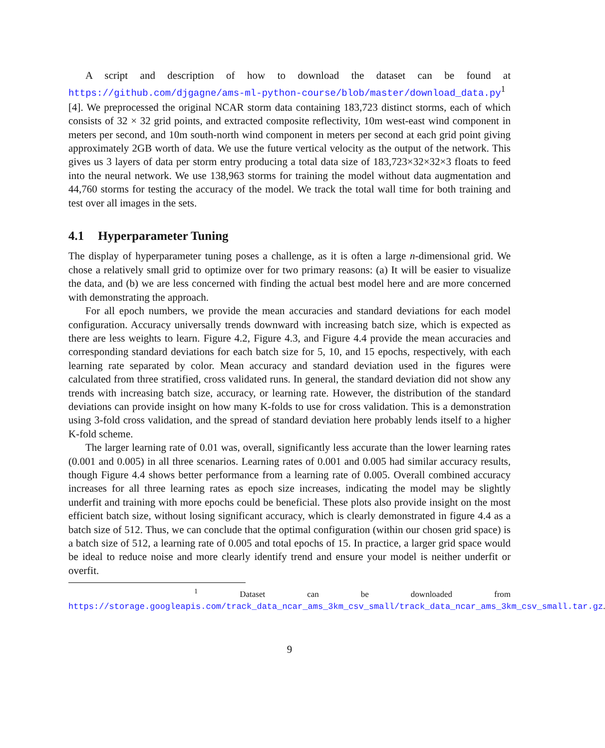A script and description of how to download the dataset can be found at https://github.com/djgagne/ams-ml-python-course/blob/master/download_data.py<sup>1</sup> [4]. We preprocessed the original NCAR storm data containing 183,723 distinct storms, each of which consists of 32 × 32 grid points, and extracted composite reflectivity, 10m west-east wind component in meters per second, and 10m south-north wind component in meters per second at each grid point giving approximately 2GB worth of data. We use the future vertical velocity as the output of the network. This gives us 3 layers of data per storm entry producing a total data size of 183,723×32×32×3 floats to feed into the neural network. We use 138,963 storms for training the model without data augmentation and 44,760 storms for testing the accuracy of the model. We track the total wall time for both training and test over all images in the sets.
4.1 Hyperparameter Tuning
The display of hyperparameter tuning poses a challenge, as it is often a large n-dimensional grid. We chose a relatively small grid to optimize over for two primary reasons: (a) It will be easier to visualize the data, and (b) we are less concerned with finding the actual best model here and are more concerned with demonstrating the approach.
For all epoch numbers, we provide the mean accuracies and standard deviations for each model configuration. Accuracy universally trends downward with increasing batch size, which is expected as there are less weights to learn. Figure 4.2, Figure 4.3, and Figure 4.4 provide the mean accuracies and corresponding standard deviations for each batch size for 5, 10, and 15 epochs, respectively, with each learning rate separated by color. Mean accuracy and standard deviation used in the figures were calculated from three stratified, cross validated runs. In general, the standard deviation did not show any trends with increasing batch size, accuracy, or learning rate. However, the distribution of the standard deviations can provide insight on how many K-folds to use for cross validation. This is a demonstration using 3-fold cross validation, and the spread of standard deviation here probably lends itself to a higher K-fold scheme.
The larger learning rate of 0.01 was, overall, significantly less accurate than the lower learning rates (0.001 and 0.005) in all three scenarios. Learning rates of 0.001 and 0.005 had similar accuracy results, though Figure 4.4 shows better performance from a learning rate of 0.005. Overall combined accuracy increases for all three learning rates as epoch size increases, indicating the model may be slightly underfit and training with more epochs could be beneficial. These plots also provide insight on the most efficient batch size, without losing significant accuracy, which is clearly demonstrated in figure 4.4 as a batch size of 512. Thus, we can conclude that the optimal configuration (within our chosen grid space) is a batch size of 512, a learning rate of 0.005 and total epochs of 15. In practice, a larger grid space would be ideal to reduce noise and more clearly identify trend and ensure your model is neither underfit or overfit.
<sup>1</sup> Dataset can be downloaded from https://storage.googleapis.com/track_data_ncar_ams_3km_csv_small/track_data_ncar_ams_3km_csv_small.tar.gz.
9